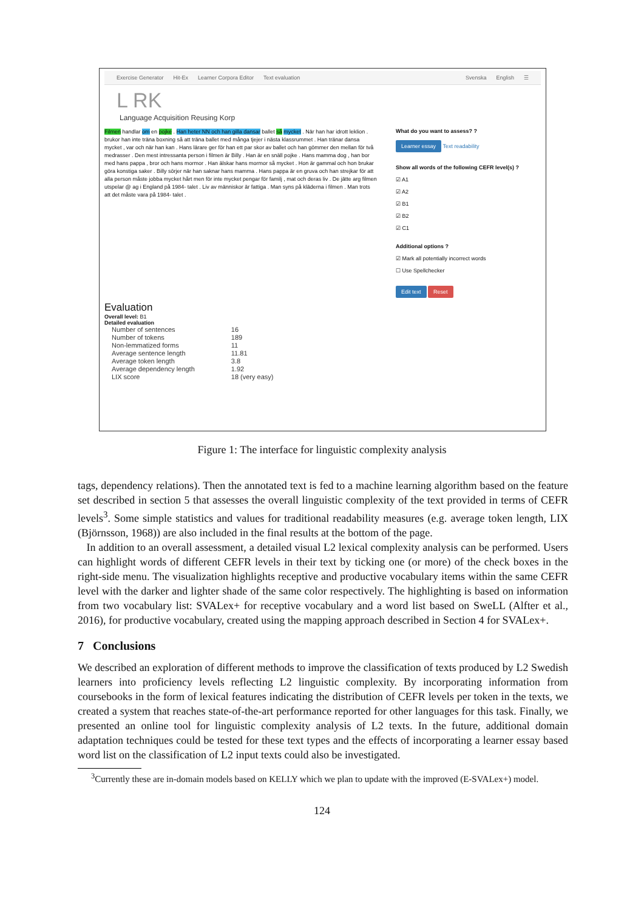Exercise Generator Hit-Ex Learner Corpora Editor Text evaluation Svenska English ☰
L RK
Language Acquisition Reusing Korp
Filmen handlar om en pojke . Han heter NN och han gilla dansar ballet så mycket . När han har idrott leklion . brukor han inte träna boxning så att träna ballet med många tjejer i nästa klassrummet . Han tränar dansa mycket , var och när han kan . Hans lärare ger för han ett par skor av ballet och han gömmer den mellan för två medrasser . Den mest intressanta person i filmen är Billy . Han är en snäll pojke . Hans mamma dog , han bor med hans pappa , bror och hans mormor . Han älskar hans mormor så mycket . Hon är gammal och hon brukar göra konstiga saker . Billy sörjer när han saknar hans mamma . Hans pappa är en gruva och han strejkar för att alla person måste jobba mycket hårt men för inte mycket pengar för familj , mat och deras liv . De jätte arg filmen utspelar @ ag i England på 1984- talet . Liv av människor är fattiga . Man syns på kläderna i filmen . Man trots att det måste vara på 1984- talet .
What do you want to assess? ?
Learner essay Text readability
Show all words of the following CEFR level(s) ?
☑ A1
☑ A2
☑ B1
☑ B2
☑ C1
Additional options ?
☑ Mark all potentially incorrect words
☐ Use Spellchecker
Edit text Reset
Evaluation
Overall level: B1
Detailed evaluation
| Number of sentences | 16 |
| Number of tokens | 189 |
| Non-lemmatized forms | 11 |
| Average sentence length | 11.81 |
| Average token length | 3.8 |
| Average dependency length | 1.92 |
| LIX score | 18 (very easy) |
Figure 1: The interface for linguistic complexity analysis
tags, dependency relations). Then the annotated text is fed to a machine learning algorithm based on the feature set described in section 5 that assesses the overall linguistic complexity of the text provided in terms of CEFR levels<sup>3</sup>. Some simple statistics and values for traditional readability measures (e.g. average token length, LIX (Björnsson, 1968)) are also included in the final results at the bottom of the page.
In addition to an overall assessment, a detailed visual L2 lexical complexity analysis can be performed. Users can highlight words of different CEFR levels in their text by ticking one (or more) of the check boxes in the right-side menu. The visualization highlights receptive and productive vocabulary items within the same CEFR level with the darker and lighter shade of the same color respectively. The highlighting is based on information from two vocabulary list: SVALex+ for receptive vocabulary and a word list based on SweLL (Alfter et al., 2016), for productive vocabulary, created using the mapping approach described in Section 4 for SVALex+.
7 Conclusions
We described an exploration of different methods to improve the classification of texts produced by L2 Swedish learners into proficiency levels reflecting L2 linguistic complexity. By incorporating information from coursebooks in the form of lexical features indicating the distribution of CEFR levels per token in the texts, we created a system that reaches state-of-the-art performance reported for other languages for this task. Finally, we presented an online tool for linguistic complexity analysis of L2 texts. In the future, additional domain adaptation techniques could be tested for these text types and the effects of incorporating a learner essay based word list on the classification of L2 input texts could also be investigated.
<sup>3</sup> Currently these are in-domain models based on KELLY which we plan to update with the improved (E-SVALex+) model.
124